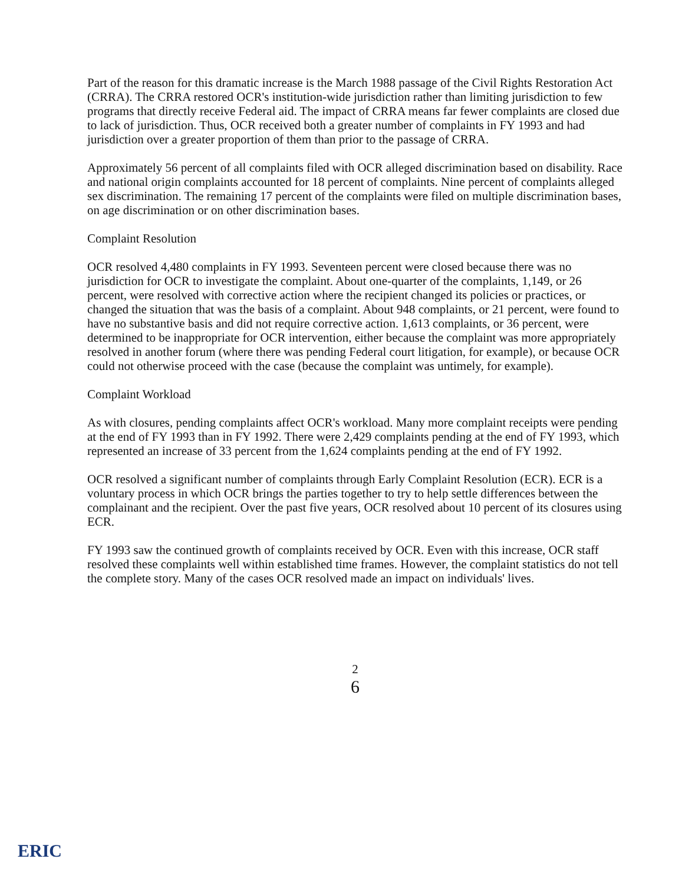Part of the reason for this dramatic increase is the March 1988 passage of the Civil Rights Restoration Act (CRRA). The CRRA restored OCR's institution-wide jurisdiction rather than limiting jurisdiction to few programs that directly receive Federal aid. The impact of CRRA means far fewer complaints are closed due to lack of jurisdiction. Thus, OCR received both a greater number of complaints in FY 1993 and had jurisdiction over a greater proportion of them than prior to the passage of CRRA.
Approximately 56 percent of all complaints filed with OCR alleged discrimination based on disability. Race and national origin complaints accounted for 18 percent of complaints. Nine percent of complaints alleged sex discrimination. The remaining 17 percent of the complaints were filed on multiple discrimination bases, on age discrimination or on other discrimination bases.
Complaint Resolution
OCR resolved 4,480 complaints in FY 1993. Seventeen percent were closed because there was no jurisdiction for OCR to investigate the complaint. About one-quarter of the complaints, 1,149, or 26 percent, were resolved with corrective action where the recipient changed its policies or practices, or changed the situation that was the basis of a complaint. About 948 complaints, or 21 percent, were found to have no substantive basis and did not require corrective action. 1,613 complaints, or 36 percent, were determined to be inappropriate for OCR intervention, either because the complaint was more appropriately resolved in another forum (where there was pending Federal court litigation, for example), or because OCR could not otherwise proceed with the case (because the complaint was untimely, for example).
Complaint Workload
As with closures, pending complaints affect OCR's workload. Many more complaint receipts were pending at the end of FY 1993 than in FY 1992. There were 2,429 complaints pending at the end of FY 1993, which represented an increase of 33 percent from the 1,624 complaints pending at the end of FY 1992.
OCR resolved a significant number of complaints through Early Complaint Resolution (ECR). ECR is a voluntary process in which OCR brings the parties together to try to help settle differences between the complainant and the recipient. Over the past five years, OCR resolved about 10 percent of its closures using ECR.
FY 1993 saw the continued growth of complaints received by OCR. Even with this increase, OCR staff resolved these complaints well within established time frames. However, the complaint statistics do not tell the complete story. Many of the cases OCR resolved made an impact on individuals' lives.
2
6
ERIC